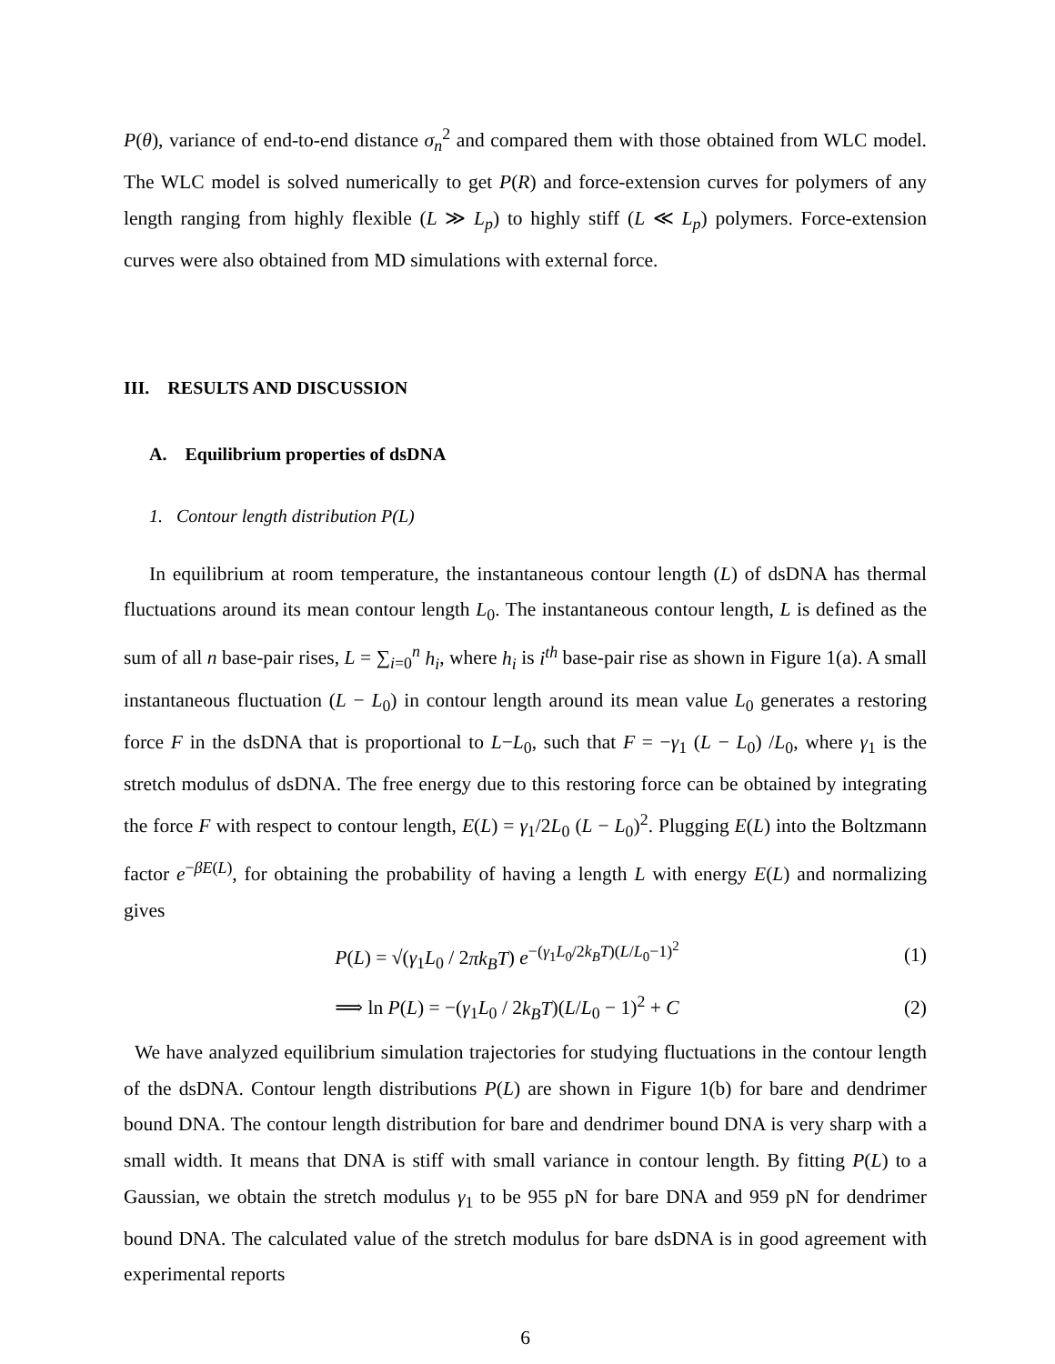P(θ), variance of end-to-end distance σ<sub>n</sub><sup>2</sup> and compared them with those obtained from WLC model. The WLC model is solved numerically to get P(R) and force-extension curves for polymers of any length ranging from highly flexible (L ≫ L<sub>p</sub>) to highly stiff (L ≪ L<sub>p</sub>) polymers. Force-extension curves were also obtained from MD simulations with external force.
III. RESULTS AND DISCUSSION
A. Equilibrium properties of dsDNA
1. Contour length distribution P(L)
In equilibrium at room temperature, the instantaneous contour length (L) of dsDNA has thermal fluctuations around its mean contour length L<sub>0</sub>. The instantaneous contour length, L is defined as the sum of all n base-pair rises, L = ∑<sub>i=0</sub><sup>n</sup> h<sub>i</sub>, where h<sub>i</sub> is i<sup>th</sup> base-pair rise as shown in Figure 1(a). A small instantaneous fluctuation (L − L<sub>0</sub>) in contour length around its mean value L<sub>0</sub> generates a restoring force F in the dsDNA that is proportional to L−L<sub>0</sub>, such that F = −γ<sub>1</sub> (L − L<sub>0</sub>) /L<sub>0</sub>, where γ<sub>1</sub> is the stretch modulus of dsDNA. The free energy due to this restoring force can be obtained by integrating the force F with respect to contour length, E(L) = γ<sub>1</sub>/2L<sub>0</sub> (L − L<sub>0</sub>)<sup>2</sup>. Plugging E(L) into the Boltzmann factor e<sup>−βE(L)</sup>, for obtaining the probability of having a length L with energy E(L) and normalizing gives
P(L) = √(γ<sub>1</sub>L<sub>0</sub> / 2πk<sub>B</sub>T) e<sup>−(γ<sub>1</sub>L<sub>0</sub>/2k<sub>B</sub>T)(L/L<sub>0</sub>−1)<sup>2</sup></sup> (1)
⟹ ln P(L) = −(γ<sub>1</sub>L<sub>0</sub> / 2k<sub>B</sub>T)(L/L<sub>0</sub> − 1)<sup>2</sup> + C (2)
We have analyzed equilibrium simulation trajectories for studying fluctuations in the contour length of the dsDNA. Contour length distributions P(L) are shown in Figure 1(b) for bare and dendrimer bound DNA. The contour length distribution for bare and dendrimer bound DNA is very sharp with a small width. It means that DNA is stiff with small variance in contour length. By fitting P(L) to a Gaussian, we obtain the stretch modulus γ<sub>1</sub> to be 955 pN for bare DNA and 959 pN for dendrimer bound DNA. The calculated value of the stretch modulus for bare dsDNA is in good agreement with experimental reports
6